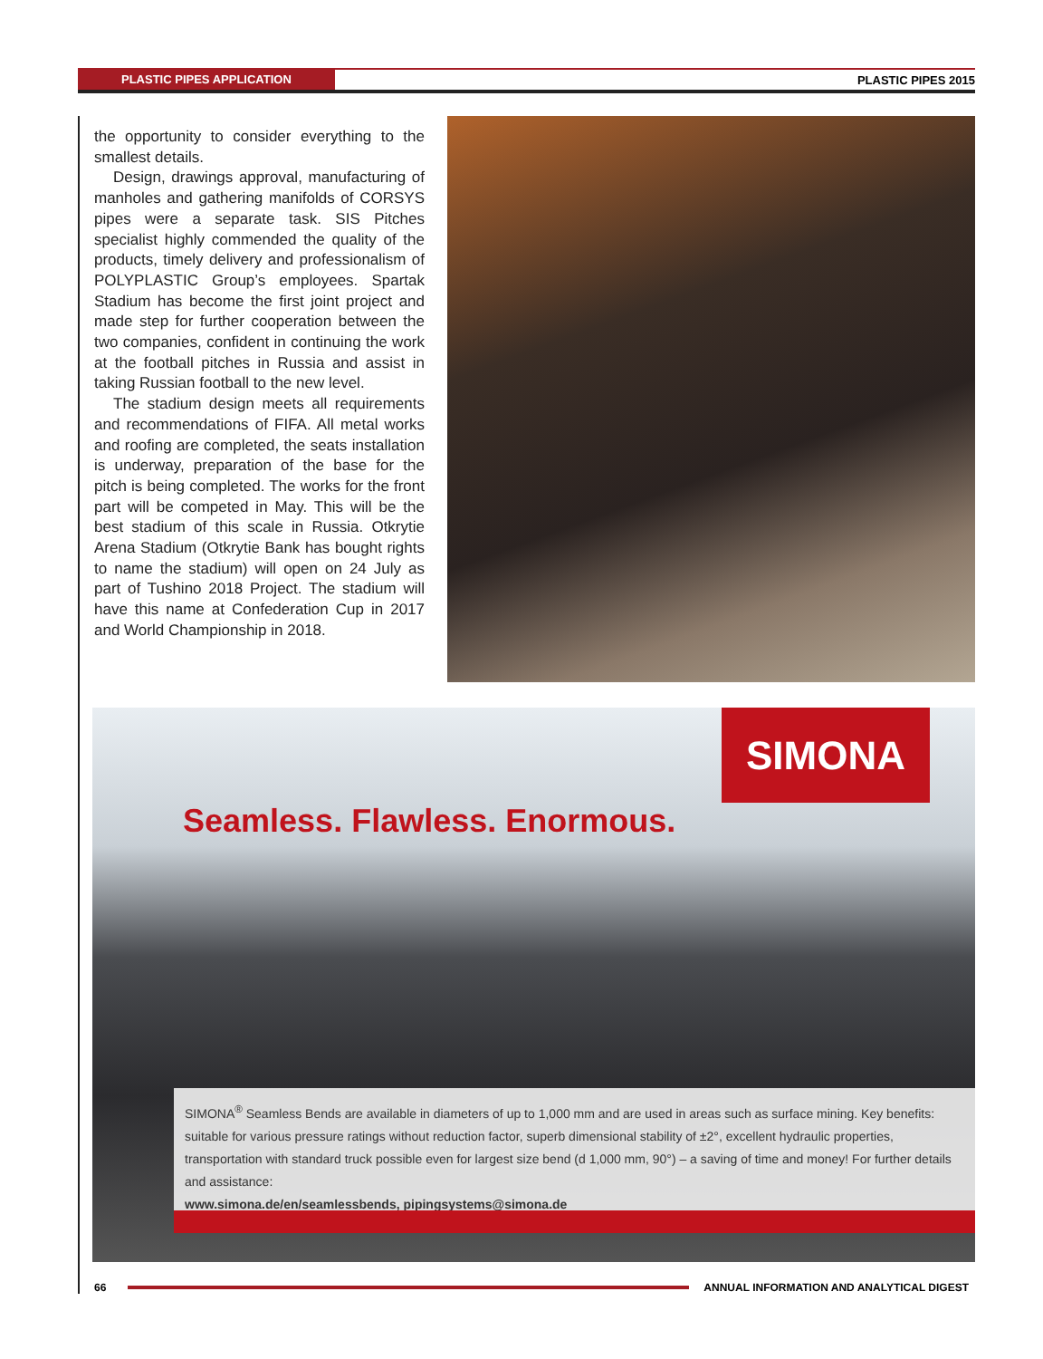PLASTIC PIPES APPLICATION PLASTIC PIPES 2015
the opportunity to consider everything to the smallest details.
Design, drawings approval, manufacturing of manholes and gathering manifolds of CORSYS pipes were a separate task. SIS Pitches specialist highly commended the quality of the products, timely delivery and professionalism of POLYPLASTIC Group’s employees. Spartak Stadium has become the first joint project and made step for further cooperation between the two companies, confident in continuing the work at the football pitches in Russia and assist in taking Russian football to the new level.
The stadium design meets all requirements and recommendations of FIFA. All metal works and roofing are completed, the seats installation is underway, preparation of the base for the pitch is being completed. The works for the front part will be competed in May. This will be the best stadium of this scale in Russia. Otkrytie Arena Stadium (Otkrytie Bank has bought rights to name the stadium) will open on 24 July as part of Tushino 2018 Project. The stadium will have this name at Confederation Cup in 2017 and World Championship in 2018.
SIMONA
Seamless. Flawless. Enormous.
SIMONA<sup>®</sup> Seamless Bends are available in diameters of up to 1,000 mm and are used in areas such as surface mining. Key benefits: suitable for various pressure ratings without reduction factor, superb dimensional stability of ±2°, excellent hydraulic properties, transportation with standard truck possible even for largest size bend (d 1,000 mm, 90°) – a saving of time and money! For further details and assistance:
www.simona.de/en/seamlessbends, pipingsystems@simona.de
66 ANNUAL INFORMATION AND ANALYTICAL DIGEST